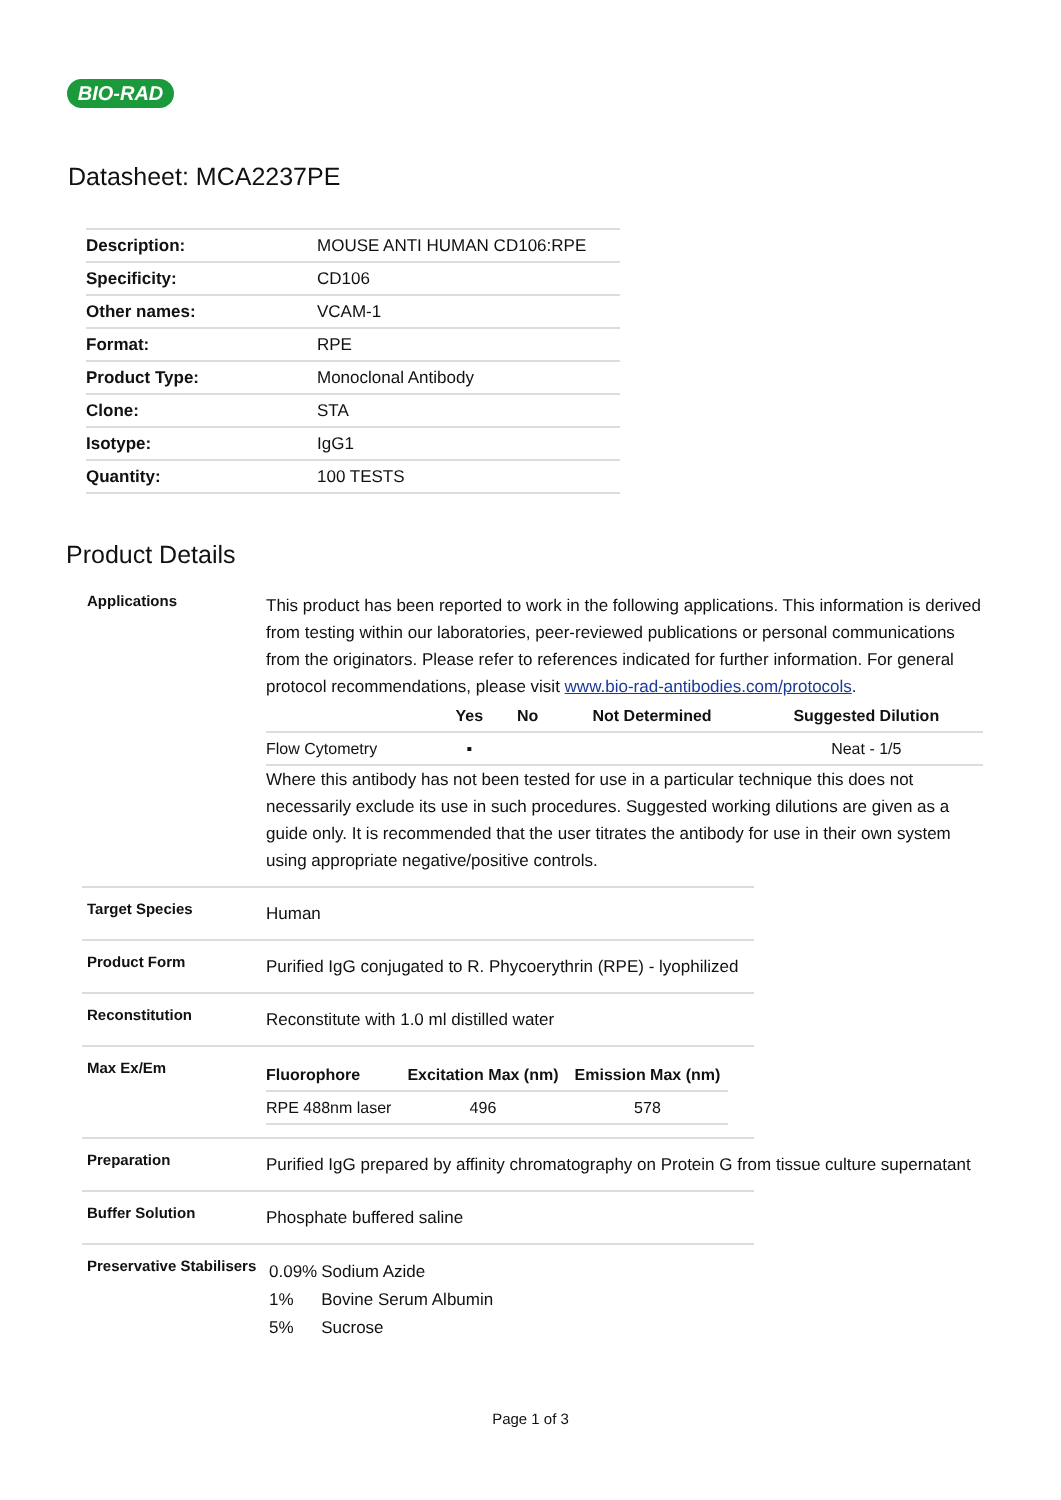BIO-RAD
Datasheet: MCA2237PE
| Description: | MOUSE ANTI HUMAN CD106:RPE |
| Specificity: | CD106 |
| Other names: | VCAM-1 |
| Format: | RPE |
| Product Type: | Monoclonal Antibody |
| Clone: | STA |
| Isotype: | IgG1 |
| Quantity: | 100 TESTS |
Product Details
Applications
This product has been reported to work in the following applications. This information is derived from testing within our laboratories, peer-reviewed publications or personal communications from the originators. Please refer to references indicated for further information. For general protocol recommendations, please visit www.bio-rad-antibodies.com/protocols.
| | Yes | No | Not Determined | Suggested Dilution |
| --- | --- | --- | --- | --- |
| Flow Cytometry | ▪ | | | Neat - 1/5 |
Where this antibody has not been tested for use in a particular technique this does not necessarily exclude its use in such procedures. Suggested working dilutions are given as a guide only. It is recommended that the user titrates the antibody for use in their own system using appropriate negative/positive controls.
Target Species
Human
Product Form
Purified IgG conjugated to R. Phycoerythrin (RPE) - lyophilized
Reconstitution
Reconstitute with 1.0 ml distilled water
Max Ex/Em
| Fluorophore | Excitation Max (nm) | Emission Max (nm) |
| --- | --- | --- |
| RPE 488nm laser | 496 | 578 |
Preparation
Purified IgG prepared by affinity chromatography on Protein G from tissue culture supernatant
Buffer Solution
Phosphate buffered saline
Preservative Stabilisers
| 0.09% | Sodium Azide |
| 1% | Bovine Serum Albumin |
| 5% | Sucrose |
Page 1 of 3